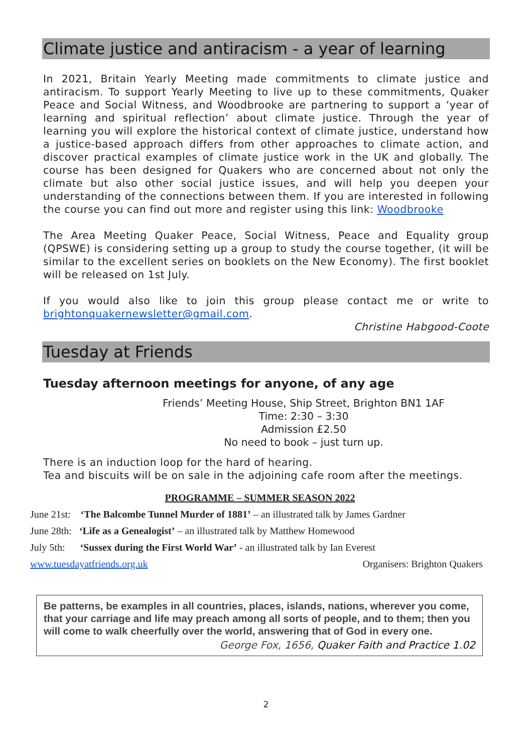Climate justice and antiracism - a year of learning
In 2021, Britain Yearly Meeting made commitments to climate justice and antiracism. To support Yearly Meeting to live up to these commitments, Quaker Peace and Social Witness, and Woodbrooke are partnering to support a ‘year of learning and spiritual reflection’ about climate justice. Through the year of learning you will explore the historical context of climate justice, understand how a justice-based approach differs from other approaches to climate action, and discover practical examples of climate justice work in the UK and globally. The course has been designed for Quakers who are concerned about not only the climate but also other social justice issues, and will help you deepen your understanding of the connections between them. If you are interested in following the course you can find out more and register using this link: Woodbrooke
The Area Meeting Quaker Peace, Social Witness, Peace and Equality group (QPSWE) is considering setting up a group to study the course together, (it will be similar to the excellent series on booklets on the New Economy). The first booklet will be released on 1st July.
If you would also like to join this group please contact me or write to brightonquakernewsletter@gmail.com.
Christine Habgood-Coote
Tuesday at Friends
Tuesday afternoon meetings for anyone, of any age
Friends’ Meeting House, Ship Street, Brighton BN1 1AF
Time: 2:30 – 3:30
Admission £2.50
No need to book – just turn up.
There is an induction loop for the hard of hearing.
Tea and biscuits will be on sale in the adjoining cafe room after the meetings.
PROGRAMME – SUMMER SEASON 2022
June 21st: ‘The Balcombe Tunnel Murder of 1881’ – an illustrated talk by James Gardner
June 28th: ‘Life as a Genealogist’ – an illustrated talk by Matthew Homewood
July 5th: ‘Sussex during the First World War’ - an illustrated talk by Ian Everest
www.tuesdayatfriends.org.uk Organisers: Brighton Quakers
Be patterns, be examples in all countries, places, islands, nations, wherever you come, that your carriage and life may preach among all sorts of people, and to them; then you will come to walk cheerfully over the world, answering that of God in every one.
George Fox, 1656, Quaker Faith and Practice 1.02
2